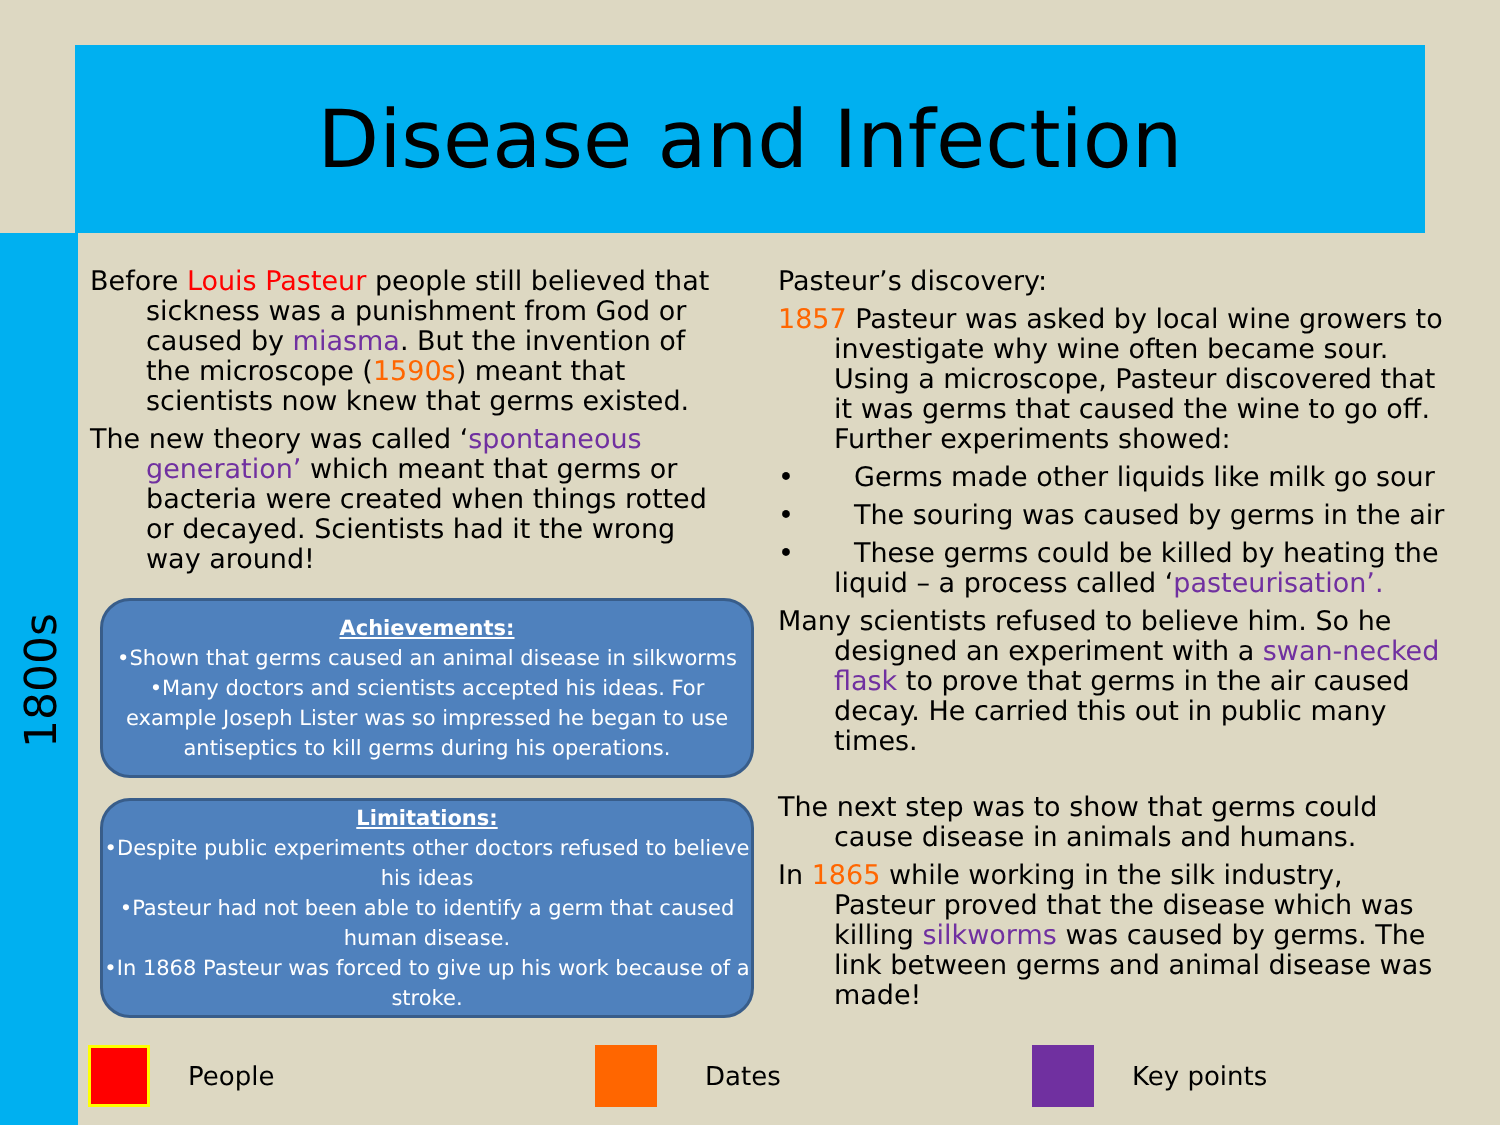Disease and Infection
1800s
Before Louis Pasteur people still believed that sickness was a punishment from God or caused by miasma. But the invention of the microscope (1590s) meant that scientists now knew that germs existed.
The new theory was called ‘spontaneous generation’ which meant that germs or bacteria were created when things rotted or decayed. Scientists had it the wrong way around!
Achievements:
•Shown that germs caused an animal disease in silkworms
•Many doctors and scientists accepted his ideas. For example Joseph Lister was so impressed he began to use antiseptics to kill germs during his operations.
Limitations:
•Despite public experiments other doctors refused to believe his ideas
•Pasteur had not been able to identify a germ that caused human disease.
•In 1868 Pasteur was forced to give up his work because of a stroke.
Pasteur’s discovery:
1857 Pasteur was asked by local wine growers to investigate why wine often became sour. Using a microscope, Pasteur discovered that it was germs that caused the wine to go off. Further experiments showed:
• Germs made other liquids like milk go sour
• The souring was caused by germs in the air
• These germs could be killed by heating the liquid – a process called ‘pasteurisation’.
Many scientists refused to believe him. So he designed an experiment with a swan-necked flask to prove that germs in the air caused decay. He carried this out in public many times.
The next step was to show that germs could cause disease in animals and humans.
In 1865 while working in the silk industry, Pasteur proved that the disease which was killing silkworms was caused by germs. The link between germs and animal disease was made!
People Dates Key points